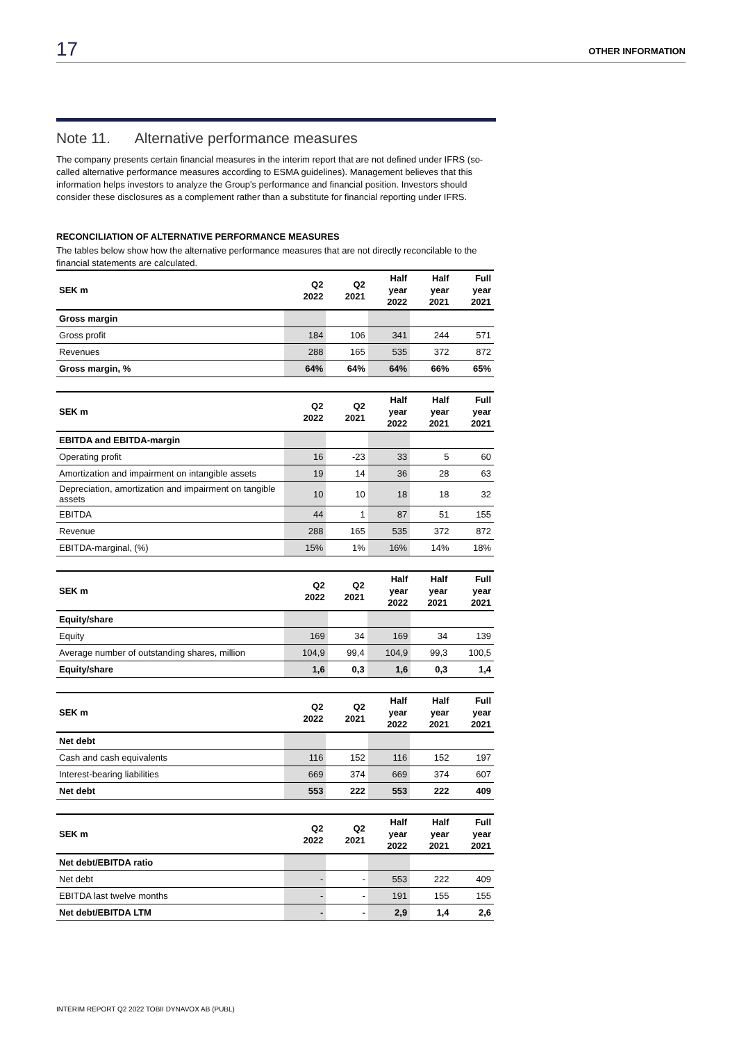17 OTHER INFORMATION
Note 11. Alternative performance measures
The company presents certain financial measures in the interim report that are not defined under IFRS (so-called alternative performance measures according to ESMA guidelines). Management believes that this information helps investors to analyze the Group's performance and financial position. Investors should consider these disclosures as a complement rather than a substitute for financial reporting under IFRS.
RECONCILIATION OF ALTERNATIVE PERFORMANCE MEASURES
The tables below show how the alternative performance measures that are not directly reconcilable to the financial statements are calculated.
| SEK m | Q2 2022 | Q2 2021 | Half year 2022 | Half year 2021 | Full year 2021 |
| --- | --- | --- | --- | --- | --- |
| Gross margin | | | | | |
| Gross profit | 184 | 106 | 341 | 244 | 571 |
| Revenues | 288 | 165 | 535 | 372 | 872 |
| Gross margin, % | 64% | 64% | 64% | 66% | 65% |
| SEK m | Q2 2022 | Q2 2021 | Half year 2022 | Half year 2021 | Full year 2021 |
| --- | --- | --- | --- | --- | --- |
| EBITDA and EBITDA-margin | | | | | |
| Operating profit | 16 | -23 | 33 | 5 | 60 |
| Amortization and impairment on intangible assets | 19 | 14 | 36 | 28 | 63 |
| Depreciation, amortization and impairment on tangible assets | 10 | 10 | 18 | 18 | 32 |
| EBITDA | 44 | 1 | 87 | 51 | 155 |
| Revenue | 288 | 165 | 535 | 372 | 872 |
| EBITDA-marginal, (%) | 15% | 1% | 16% | 14% | 18% |
| SEK m | Q2 2022 | Q2 2021 | Half year 2022 | Half year 2021 | Full year 2021 |
| --- | --- | --- | --- | --- | --- |
| Equity/share | | | | | |
| Equity | 169 | 34 | 169 | 34 | 139 |
| Average number of outstanding shares, million | 104,9 | 99,4 | 104,9 | 99,3 | 100,5 |
| Equity/share | 1,6 | 0,3 | 1,6 | 0,3 | 1,4 |
| SEK m | Q2 2022 | Q2 2021 | Half year 2022 | Half year 2021 | Full year 2021 |
| --- | --- | --- | --- | --- | --- |
| Net debt | | | | | |
| Cash and cash equivalents | 116 | 152 | 116 | 152 | 197 |
| Interest-bearing liabilities | 669 | 374 | 669 | 374 | 607 |
| Net debt | 553 | 222 | 553 | 222 | 409 |
| SEK m | Q2 2022 | Q2 2021 | Half year 2022 | Half year 2021 | Full year 2021 |
| --- | --- | --- | --- | --- | --- |
| Net debt/EBITDA ratio | | | | | |
| Net debt | - | - | 553 | 222 | 409 |
| EBITDA last twelve months | - | - | 191 | 155 | 155 |
| Net debt/EBITDA LTM | - | - | 2,9 | 1,4 | 2,6 |
INTERIM REPORT Q2 2022 TOBII DYNAVOX AB (PUBL)